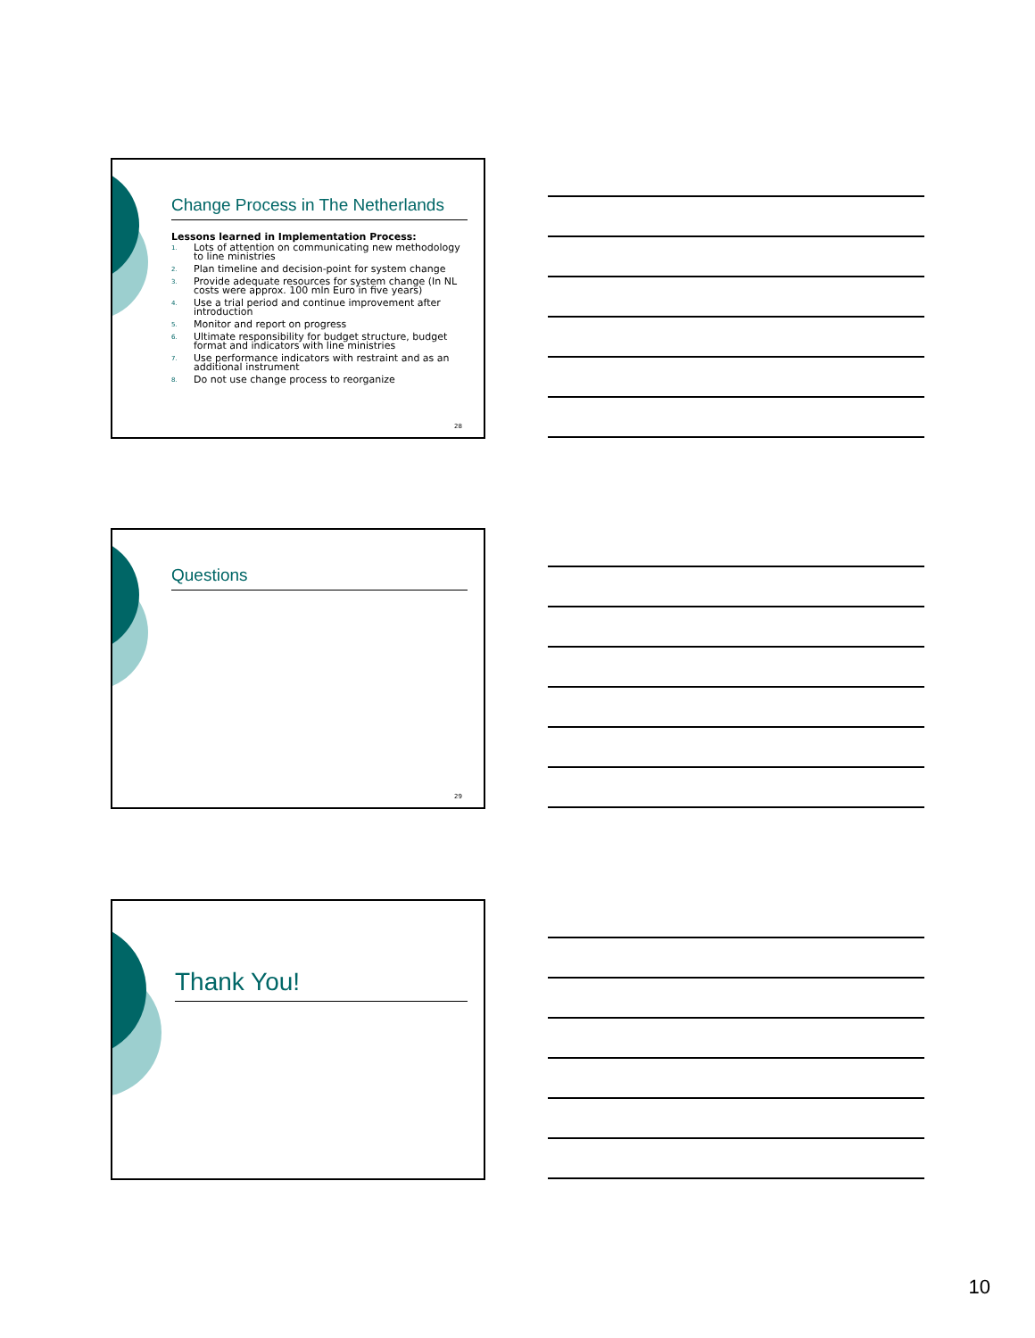Change Process in The Netherlands
Lessons learned in Implementation Process:
1. Lots of attention on communicating new methodology to line ministries
2. Plan timeline and decision-point for system change
3. Provide adequate resources for system change (In NL costs were approx. 100 mln Euro in five years)
4. Use a trial period and continue improvement after introduction
5. Monitor and report on progress
6. Ultimate responsibility for budget structure, budget format and indicators with line ministries
7. Use performance indicators with restraint and as an additional instrument
8. Do not use change process to reorganize
28
Questions
29
Thank You!
10